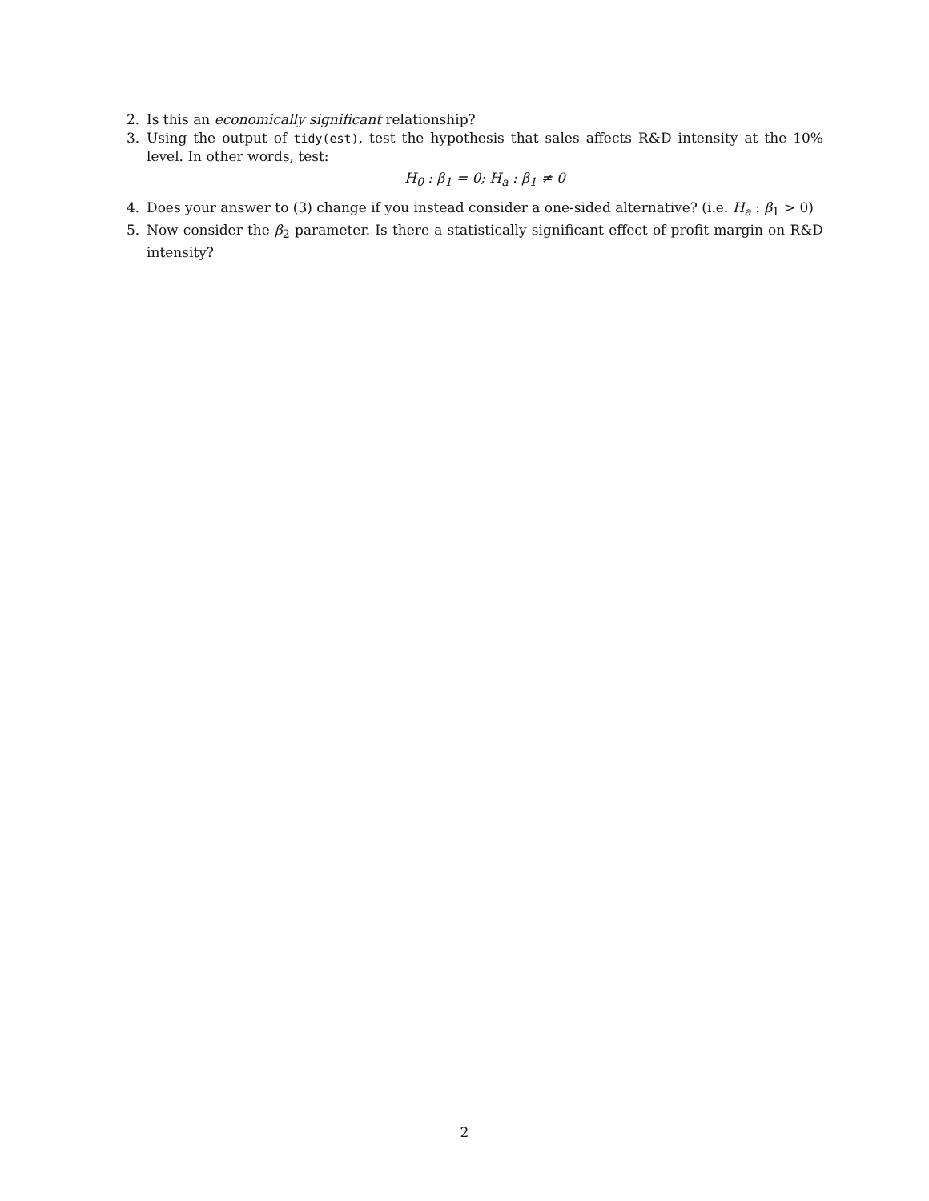2. Is this an economically significant relationship?
3. Using the output of tidy(est), test the hypothesis that sales affects R&D intensity at the 10% level. In other words, test:
H<sub>0</sub> : β<sub>1</sub> = 0; H<sub>a</sub> : β<sub>1</sub> ≠ 0
4. Does your answer to (3) change if you instead consider a one-sided alternative? (i.e. H<sub>a</sub> : β<sub>1</sub> > 0)
5. Now consider the β<sub>2</sub> parameter. Is there a statistically significant effect of profit margin on R&D intensity?
2